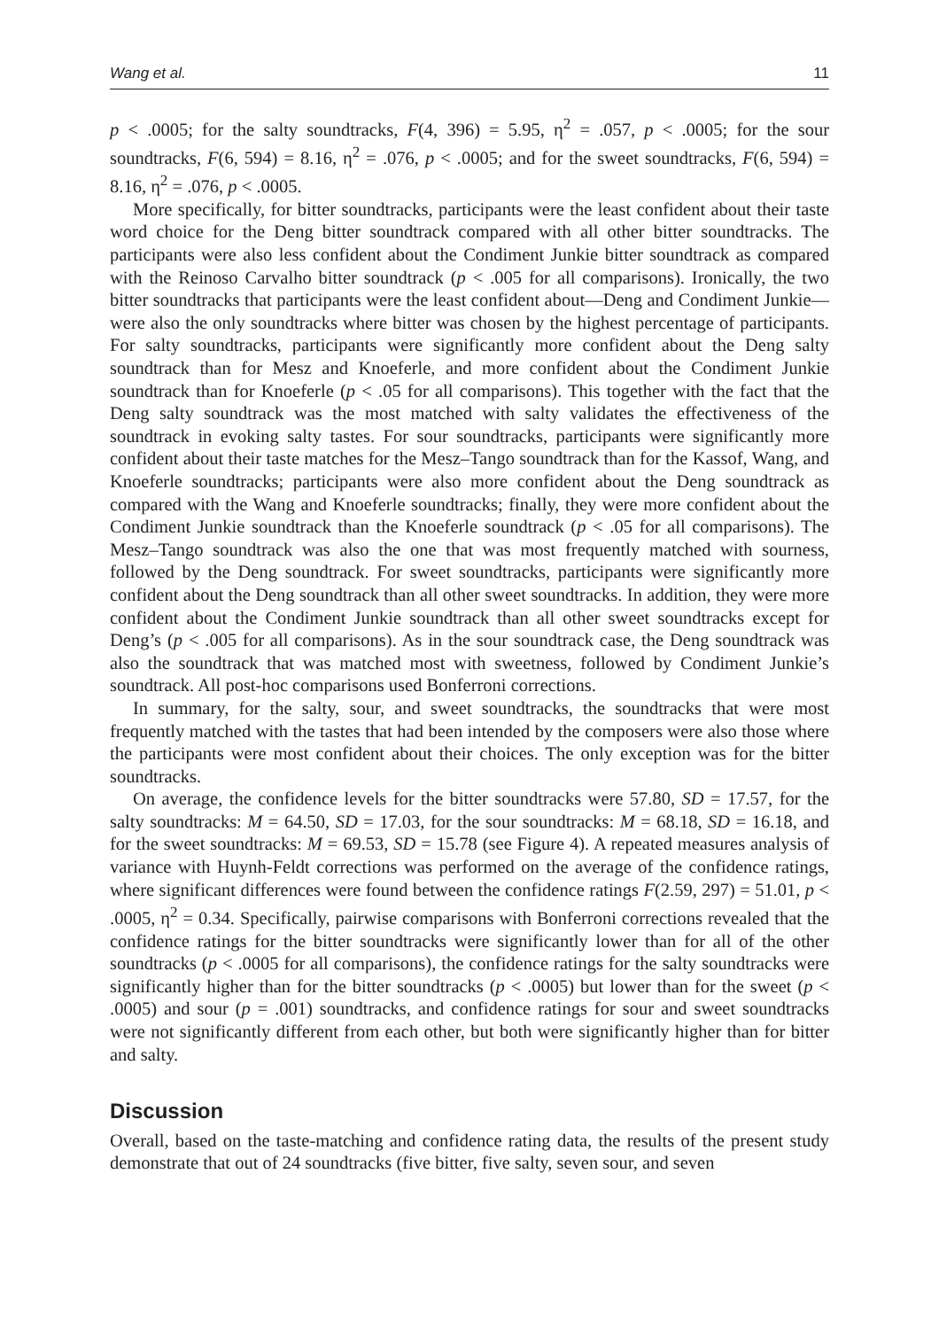Wang et al. 11
p < .0005; for the salty soundtracks, F(4, 396) = 5.95, η<sup>2</sup> = .057, p < .0005; for the sour soundtracks, F(6, 594) = 8.16, η<sup>2</sup> = .076, p < .0005; and for the sweet soundtracks, F(6, 594) = 8.16, η<sup>2</sup> = .076, p < .0005.
More specifically, for bitter soundtracks, participants were the least confident about their taste word choice for the Deng bitter soundtrack compared with all other bitter soundtracks. The participants were also less confident about the Condiment Junkie bitter soundtrack as compared with the Reinoso Carvalho bitter soundtrack (p < .005 for all comparisons). Ironically, the two bitter soundtracks that participants were the least confident about—Deng and Condiment Junkie—were also the only soundtracks where bitter was chosen by the highest percentage of participants. For salty soundtracks, participants were significantly more confident about the Deng salty soundtrack than for Mesz and Knoeferle, and more confident about the Condiment Junkie soundtrack than for Knoeferle (p < .05 for all comparisons). This together with the fact that the Deng salty soundtrack was the most matched with salty validates the effectiveness of the soundtrack in evoking salty tastes. For sour soundtracks, participants were significantly more confident about their taste matches for the Mesz–Tango soundtrack than for the Kassof, Wang, and Knoeferle soundtracks; participants were also more confident about the Deng soundtrack as compared with the Wang and Knoeferle soundtracks; finally, they were more confident about the Condiment Junkie soundtrack than the Knoeferle soundtrack (p < .05 for all comparisons). The Mesz–Tango soundtrack was also the one that was most frequently matched with sourness, followed by the Deng soundtrack. For sweet soundtracks, participants were significantly more confident about the Deng soundtrack than all other sweet soundtracks. In addition, they were more confident about the Condiment Junkie soundtrack than all other sweet soundtracks except for Deng’s (p < .005 for all comparisons). As in the sour soundtrack case, the Deng soundtrack was also the soundtrack that was matched most with sweetness, followed by Condiment Junkie’s soundtrack. All post-hoc comparisons used Bonferroni corrections.
In summary, for the salty, sour, and sweet soundtracks, the soundtracks that were most frequently matched with the tastes that had been intended by the composers were also those where the participants were most confident about their choices. The only exception was for the bitter soundtracks.
On average, the confidence levels for the bitter soundtracks were 57.80, SD = 17.57, for the salty soundtracks: M = 64.50, SD = 17.03, for the sour soundtracks: M = 68.18, SD = 16.18, and for the sweet soundtracks: M = 69.53, SD = 15.78 (see Figure 4). A repeated measures analysis of variance with Huynh-Feldt corrections was performed on the average of the confidence ratings, where significant differences were found between the confidence ratings F(2.59, 297) = 51.01, p < .0005, η<sup>2</sup> = 0.34. Specifically, pairwise comparisons with Bonferroni corrections revealed that the confidence ratings for the bitter soundtracks were significantly lower than for all of the other soundtracks (p < .0005 for all comparisons), the confidence ratings for the salty soundtracks were significantly higher than for the bitter soundtracks (p < .0005) but lower than for the sweet (p < .0005) and sour (p = .001) soundtracks, and confidence ratings for sour and sweet soundtracks were not significantly different from each other, but both were significantly higher than for bitter and salty.
Discussion
Overall, based on the taste-matching and confidence rating data, the results of the present study demonstrate that out of 24 soundtracks (five bitter, five salty, seven sour, and seven